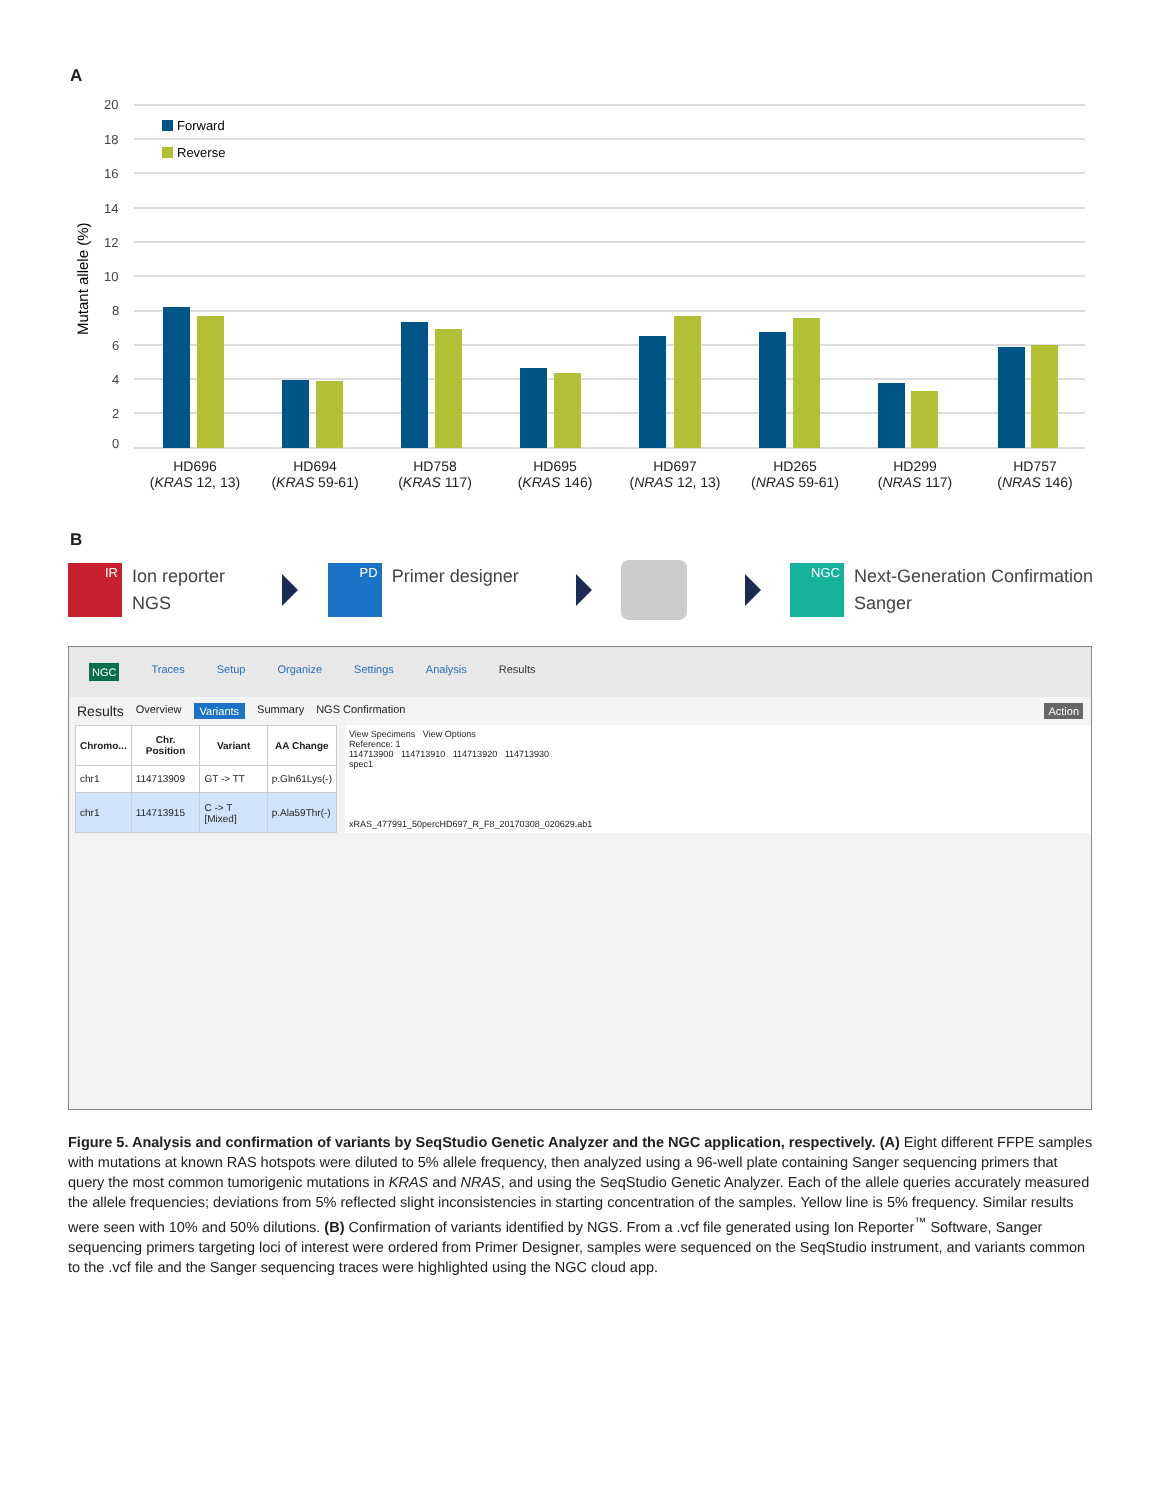A
Mutant allele (%)
20
18
16
14
12
10
8
6
4
2
0
Forward
Reverse
HD696
(KRAS 12, 13)
HD694
(KRAS 59-61)
HD758
(KRAS 117)
HD695
(KRAS 146)
HD697
(NRAS 12, 13)
HD265
(NRAS 59-61)
HD299
(NRAS 117)
HD757
(NRAS 146)
B
IR
Ion reporter
NGS
PD
Primer designer
NGC
Next-Generation Confirmation
Sanger
NGC Traces Setup Organize Settings Analysis Results
Results Overview Variants Summary NGS Confirmation Action
| Chromo... | Chr. Position | Variant | AA Change |
| --- | --- | --- | --- |
| chr1 | 114713909 | GT -> TT | p.Gln61Lys(-) |
| chr1 | 114713915 | C -> T [Mixed] | p.Ala59Thr(-) |
View Specimens View Options
Reference: 1
114713900 114713910 114713920 114713930
spec1
xRAS_477991_50percHD697_R_F8_20170308_020629.ab1
Figure 5. Analysis and confirmation of variants by SeqStudio Genetic Analyzer and the NGC application, respectively. (A) Eight different FFPE samples with mutations at known RAS hotspots were diluted to 5% allele frequency, then analyzed using a 96-well plate containing Sanger sequencing primers that query the most common tumorigenic mutations in KRAS and NRAS, and using the SeqStudio Genetic Analyzer. Each of the allele queries accurately measured the allele frequencies; deviations from 5% reflected slight inconsistencies in starting concentration of the samples. Yellow line is 5% frequency. Similar results were seen with 10% and 50% dilutions. (B) Confirmation of variants identified by NGS. From a .vcf file generated using Ion Reporter<sup>™</sup> Software, Sanger sequencing primers targeting loci of interest were ordered from Primer Designer, samples were sequenced on the SeqStudio instrument, and variants common to the .vcf file and the Sanger sequencing traces were highlighted using the NGC cloud app.